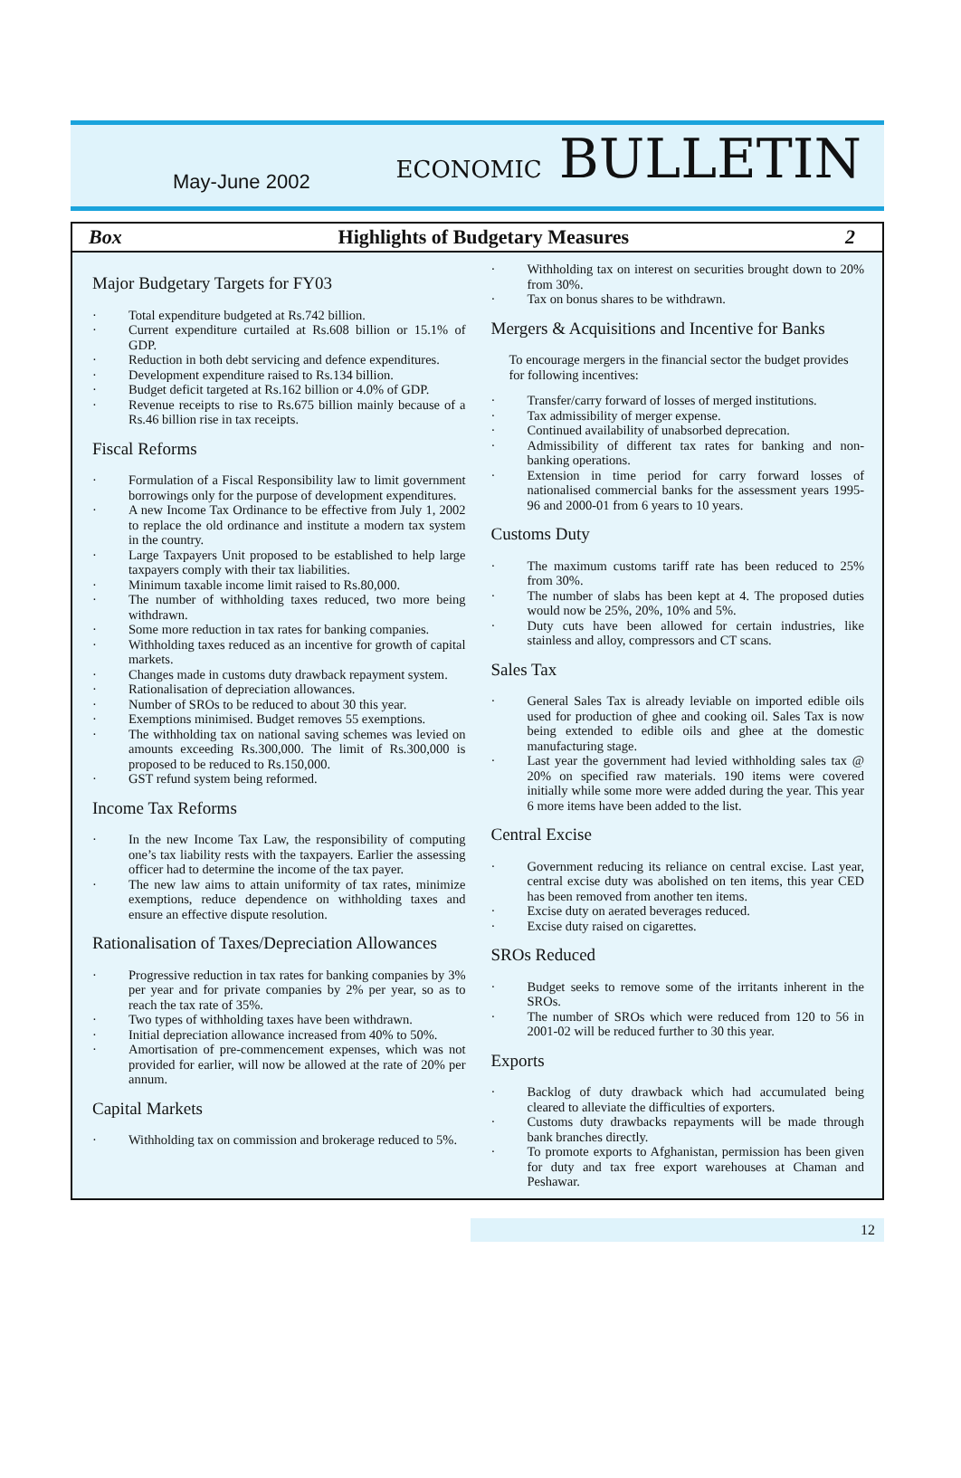May-June 2002 ECONOMIC BULLETIN
Box Highlights of Budgetary Measures 2
Major Budgetary Targets for FY03
Total expenditure budgeted at Rs.742 billion.
Current expenditure curtailed at Rs.608 billion or 15.1% of GDP.
Reduction in both debt servicing and defence expenditures.
Development expenditure raised to Rs.134 billion.
Budget deficit targeted at Rs.162 billion or 4.0% of GDP.
Revenue receipts to rise to Rs.675 billion mainly because of a Rs.46 billion rise in tax receipts.
Fiscal Reforms
Formulation of a Fiscal Responsibility law to limit government borrowings only for the purpose of development expenditures.
A new Income Tax Ordinance to be effective from July 1, 2002 to replace the old ordinance and institute a modern tax system in the country.
Large Taxpayers Unit proposed to be established to help large taxpayers comply with their tax liabilities.
Minimum taxable income limit raised to Rs.80,000.
The number of withholding taxes reduced, two more being withdrawn.
Some more reduction in tax rates for banking companies.
Withholding taxes reduced as an incentive for growth of capital markets.
Changes made in customs duty drawback repayment system.
Rationalisation of depreciation allowances.
Number of SROs to be reduced to about 30 this year.
Exemptions minimised. Budget removes 55 exemptions.
The withholding tax on national saving schemes was levied on amounts exceeding Rs.300,000. The limit of Rs.300,000 is proposed to be reduced to Rs.150,000.
GST refund system being reformed.
Income Tax Reforms
In the new Income Tax Law, the responsibility of computing one’s tax liability rests with the taxpayers. Earlier the assessing officer had to determine the income of the tax payer.
The new law aims to attain uniformity of tax rates, minimize exemptions, reduce dependence on withholding taxes and ensure an effective dispute resolution.
Rationalisation of Taxes/Depreciation Allowances
Progressive reduction in tax rates for banking companies by 3% per year and for private companies by 2% per year, so as to reach the tax rate of 35%.
Two types of withholding taxes have been withdrawn.
Initial depreciation allowance increased from 40% to 50%.
Amortisation of pre-commencement expenses, which was not provided for earlier, will now be allowed at the rate of 20% per annum.
Capital Markets
Withholding tax on commission and brokerage reduced to 5%.
Withholding tax on interest on securities brought down to 20% from 30%.
Tax on bonus shares to be withdrawn.
Mergers & Acquisitions and Incentive for Banks
To encourage mergers in the financial sector the budget provides for following incentives:
Transfer/carry forward of losses of merged institutions.
Tax admissibility of merger expense.
Continued availability of unabsorbed deprecation.
Admissibility of different tax rates for banking and non-banking operations.
Extension in time period for carry forward losses of nationalised commercial banks for the assessment years 1995-96 and 2000-01 from 6 years to 10 years.
Customs Duty
The maximum customs tariff rate has been reduced to 25% from 30%.
The number of slabs has been kept at 4. The proposed duties would now be 25%, 20%, 10% and 5%.
Duty cuts have been allowed for certain industries, like stainless and alloy, compressors and CT scans.
Sales Tax
General Sales Tax is already leviable on imported edible oils used for production of ghee and cooking oil. Sales Tax is now being extended to edible oils and ghee at the domestic manufacturing stage.
Last year the government had levied withholding sales tax @ 20% on specified raw materials. 190 items were covered initially while some more were added during the year. This year 6 more items have been added to the list.
Central Excise
Government reducing its reliance on central excise. Last year, central excise duty was abolished on ten items, this year CED has been removed from another ten items.
Excise duty on aerated beverages reduced.
Excise duty raised on cigarettes.
SROs Reduced
Budget seeks to remove some of the irritants inherent in the SROs.
The number of SROs which were reduced from 120 to 56 in 2001-02 will be reduced further to 30 this year.
Exports
Backlog of duty drawback which had accumulated being cleared to alleviate the difficulties of exporters.
Customs duty drawbacks repayments will be made through bank branches directly.
To promote exports to Afghanistan, permission has been given for duty and tax free export warehouses at Chaman and Peshawar.
12